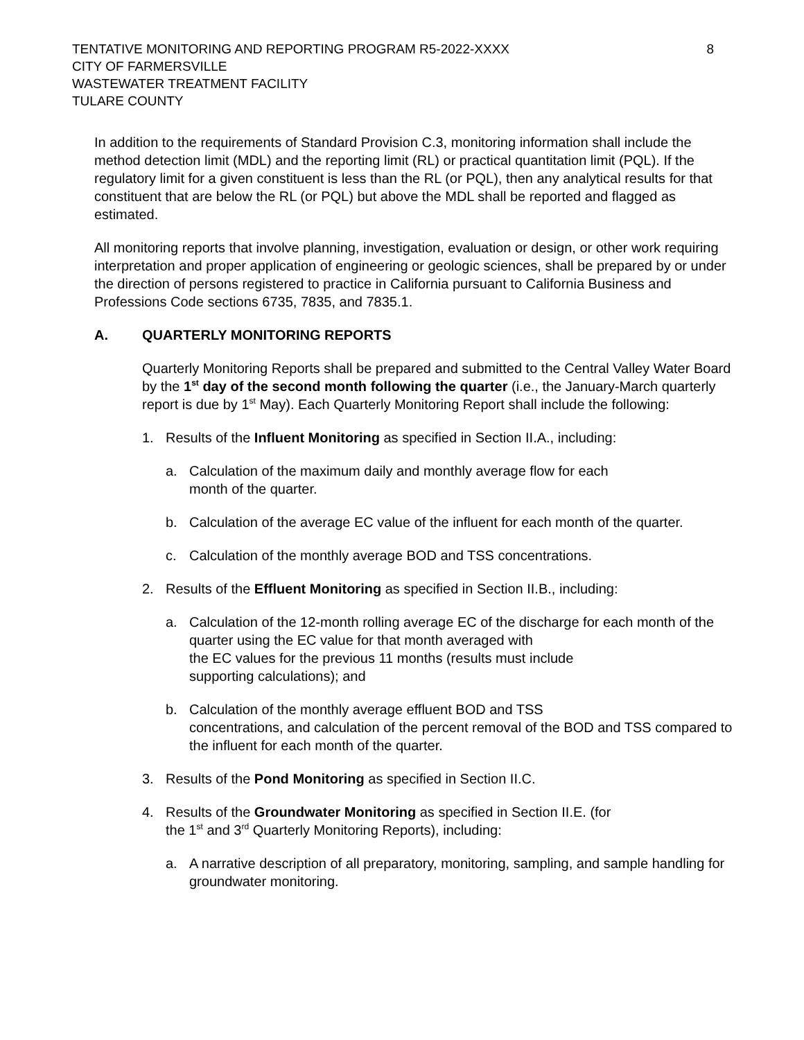TENTATIVE MONITORING AND REPORTING PROGRAM R5-2022-XXXX
CITY OF FARMERSVILLE
WASTEWATER TREATMENT FACILITY
TULARE COUNTY
8
In addition to the requirements of Standard Provision C.3, monitoring information shall include the method detection limit (MDL) and the reporting limit (RL) or practical quantitation limit (PQL). If the regulatory limit for a given constituent is less than the RL (or PQL), then any analytical results for that constituent that are below the RL (or PQL) but above the MDL shall be reported and flagged as estimated.
All monitoring reports that involve planning, investigation, evaluation or design, or other work requiring interpretation and proper application of engineering or geologic sciences, shall be prepared by or under the direction of persons registered to practice in California pursuant to California Business and Professions Code sections 6735, 7835, and 7835.1.
A. QUARTERLY MONITORING REPORTS
Quarterly Monitoring Reports shall be prepared and submitted to the Central Valley Water Board by the 1<sup>st</sup> day of the second month following the quarter (i.e., the January-March quarterly report is due by 1<sup>st</sup> May). Each Quarterly Monitoring Report shall include the following:
1. Results of the Influent Monitoring as specified in Section II.A., including:
a. Calculation of the maximum daily and monthly average flow for each
month of the quarter.
b. Calculation of the average EC value of the influent for each month of the quarter.
c. Calculation of the monthly average BOD and TSS concentrations.
2. Results of the Effluent Monitoring as specified in Section II.B., including:
a. Calculation of the 12-month rolling average EC of the discharge for each month of the quarter using the EC value for that month averaged with
the EC values for the previous 11 months (results must include
supporting calculations); and
b. Calculation of the monthly average effluent BOD and TSS
concentrations, and calculation of the percent removal of the BOD and TSS compared to the influent for each month of the quarter.
3. Results of the Pond Monitoring as specified in Section II.C.
4. Results of the Groundwater Monitoring as specified in Section II.E. (for
the 1<sup>st</sup> and 3<sup>rd</sup> Quarterly Monitoring Reports), including:
a. A narrative description of all preparatory, monitoring, sampling, and sample handling for groundwater monitoring.